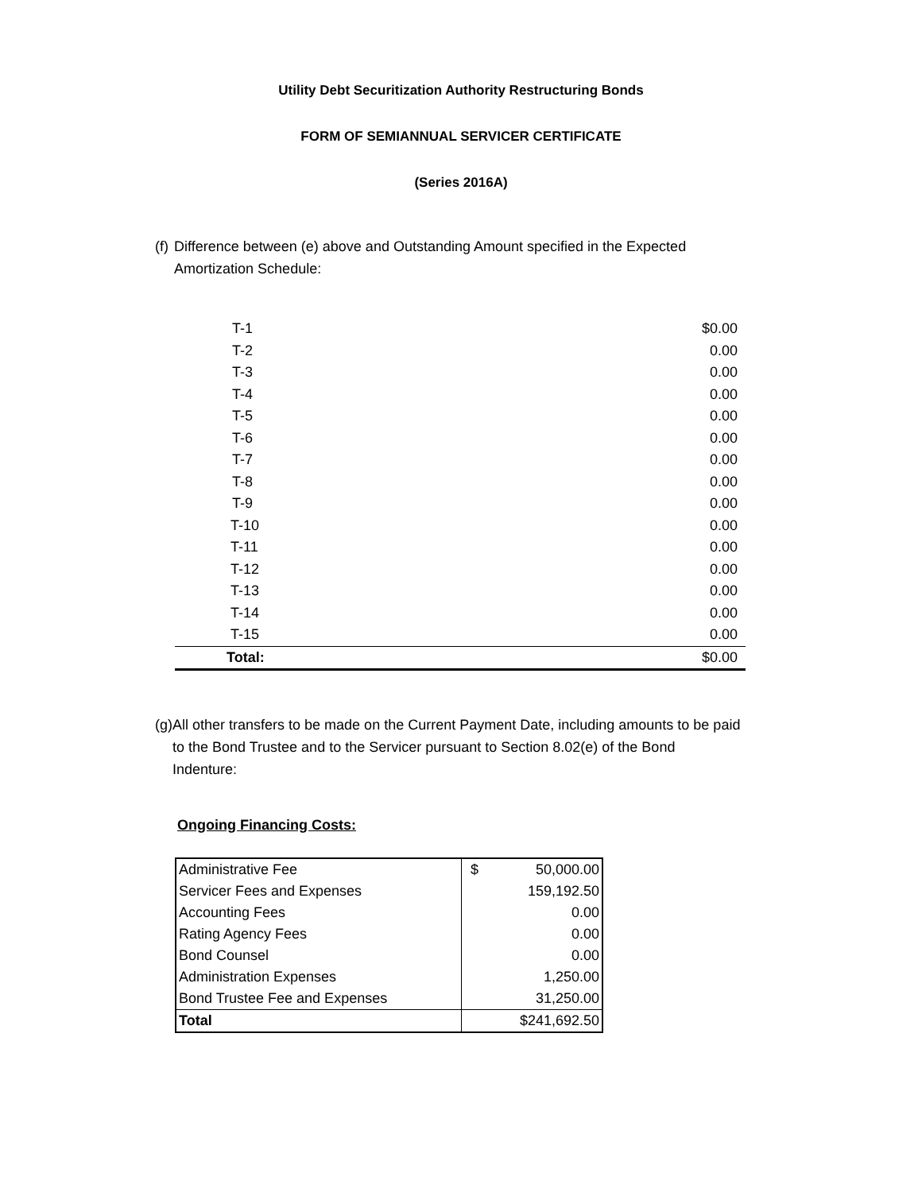Utility Debt Securitization Authority Restructuring Bonds
FORM OF SEMIANNUAL SERVICER CERTIFICATE
(Series 2016A)
(f) Difference between (e) above and Outstanding Amount specified in the Expected Amortization Schedule:
| T-1 | $0.00 |
| T-2 | 0.00 |
| T-3 | 0.00 |
| T-4 | 0.00 |
| T-5 | 0.00 |
| T-6 | 0.00 |
| T-7 | 0.00 |
| T-8 | 0.00 |
| T-9 | 0.00 |
| T-10 | 0.00 |
| T-11 | 0.00 |
| T-12 | 0.00 |
| T-13 | 0.00 |
| T-14 | 0.00 |
| T-15 | 0.00 |
| Total: | $0.00 |
(g) All other transfers to be made on the Current Payment Date, including amounts to be paid to the Bond Trustee and to the Servicer pursuant to Section 8.02(e) of the Bond Indenture:
Ongoing Financing Costs:
| Administrative Fee | $ 50,000.00 |
| Servicer Fees and Expenses | 159,192.50 |
| Accounting Fees | 0.00 |
| Rating Agency Fees | 0.00 |
| Bond Counsel | 0.00 |
| Administration Expenses | 1,250.00 |
| Bond Trustee Fee and Expenses | 31,250.00 |
| Total | $241,692.50 |